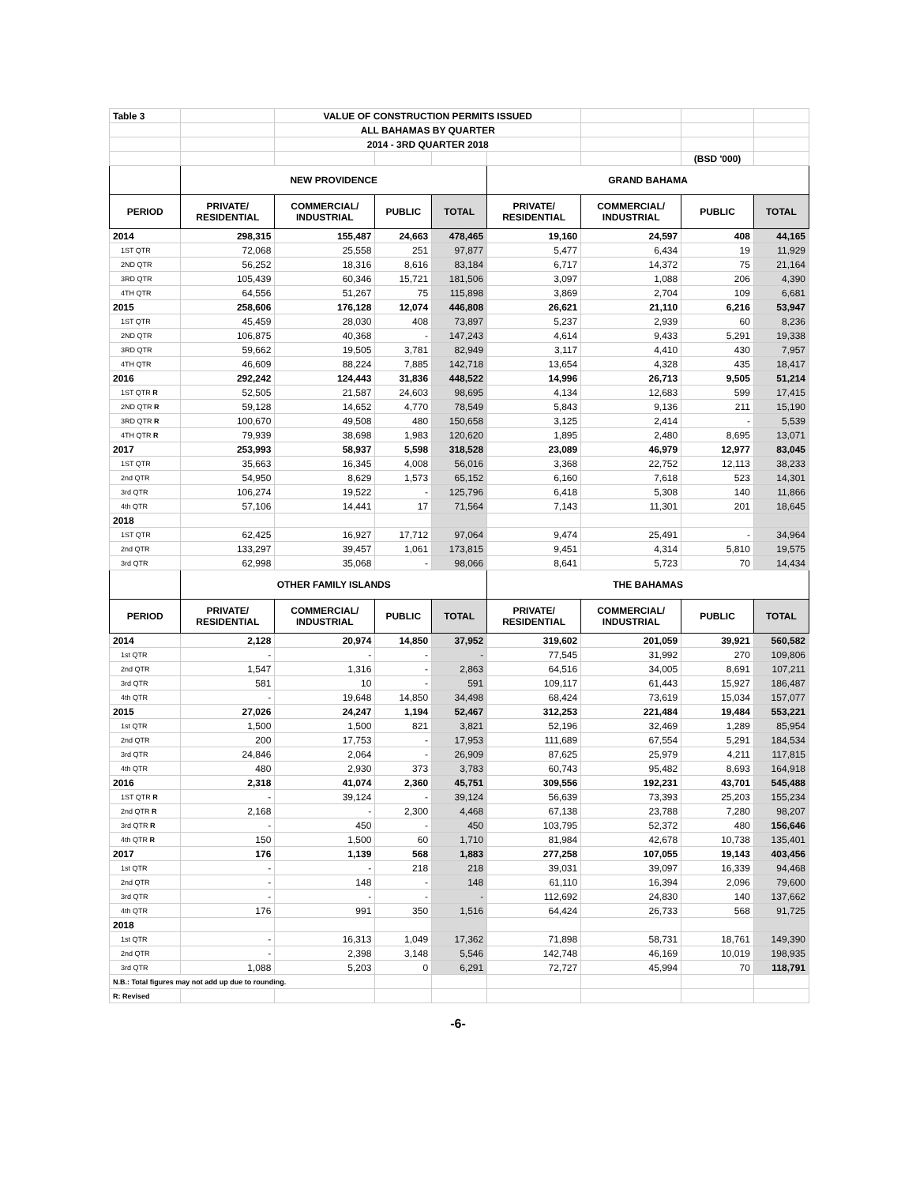| Table 3 | | VALUE OF CONSTRUCTION PERMITS ISSUED | | | | | | |
| | | ALL BAHAMAS BY QUARTER | | | | | | |
| | | 2014 - 3RD QUARTER 2018 | | | | | | |
| | | | | | | | (BSD '000) | |
| | NEW PROVIDENCE | | | | GRAND BAHAMA | | | |
| PERIOD | PRIVATE/ RESIDENTIAL | COMMERCIAL/ INDUSTRIAL | PUBLIC | TOTAL | PRIVATE/ RESIDENTIAL | COMMERCIAL/ INDUSTRIAL | PUBLIC | TOTAL |
| 2014 | 298,315 | 155,487 | 24,663 | 478,465 | 19,160 | 24,597 | 408 | 44,165 |
| 1ST QTR | 72,068 | 25,558 | 251 | 97,877 | 5,477 | 6,434 | 19 | 11,929 |
| 2ND QTR | 56,252 | 18,316 | 8,616 | 83,184 | 6,717 | 14,372 | 75 | 21,164 |
| 3RD QTR | 105,439 | 60,346 | 15,721 | 181,506 | 3,097 | 1,088 | 206 | 4,390 |
| 4TH QTR | 64,556 | 51,267 | 75 | 115,898 | 3,869 | 2,704 | 109 | 6,681 |
| 2015 | 258,606 | 176,128 | 12,074 | 446,808 | 26,621 | 21,110 | 6,216 | 53,947 |
| 1ST QTR | 45,459 | 28,030 | 408 | 73,897 | 5,237 | 2,939 | 60 | 8,236 |
| 2ND QTR | 106,875 | 40,368 | - | 147,243 | 4,614 | 9,433 | 5,291 | 19,338 |
| 3RD QTR | 59,662 | 19,505 | 3,781 | 82,949 | 3,117 | 4,410 | 430 | 7,957 |
| 4TH QTR | 46,609 | 88,224 | 7,885 | 142,718 | 13,654 | 4,328 | 435 | 18,417 |
| 2016 | 292,242 | 124,443 | 31,836 | 448,522 | 14,996 | 26,713 | 9,505 | 51,214 |
| 1ST QTR R | 52,505 | 21,587 | 24,603 | 98,695 | 4,134 | 12,683 | 599 | 17,415 |
| 2ND QTR R | 59,128 | 14,652 | 4,770 | 78,549 | 5,843 | 9,136 | 211 | 15,190 |
| 3RD QTR R | 100,670 | 49,508 | 480 | 150,658 | 3,125 | 2,414 | - | 5,539 |
| 4TH QTR R | 79,939 | 38,698 | 1,983 | 120,620 | 1,895 | 2,480 | 8,695 | 13,071 |
| 2017 | 253,993 | 58,937 | 5,598 | 318,528 | 23,089 | 46,979 | 12,977 | 83,045 |
| 1ST QTR | 35,663 | 16,345 | 4,008 | 56,016 | 3,368 | 22,752 | 12,113 | 38,233 |
| 2nd QTR | 54,950 | 8,629 | 1,573 | 65,152 | 6,160 | 7,618 | 523 | 14,301 |
| 3rd QTR | 106,274 | 19,522 | - | 125,796 | 6,418 | 5,308 | 140 | 11,866 |
| 4th QTR | 57,106 | 14,441 | 17 | 71,564 | 7,143 | 11,301 | 201 | 18,645 |
| 2018 | | | | | | | | |
| 1ST QTR | 62,425 | 16,927 | 17,712 | 97,064 | 9,474 | 25,491 | - | 34,964 |
| 2nd QTR | 133,297 | 39,457 | 1,061 | 173,815 | 9,451 | 4,314 | 5,810 | 19,575 |
| 3rd QTR | 62,998 | 35,068 | - | 98,066 | 8,641 | 5,723 | 70 | 14,434 |
| | OTHER FAMILY ISLANDS | | | | THE BAHAMAS | | | |
| PERIOD | PRIVATE/ RESIDENTIAL | COMMERCIAL/ INDUSTRIAL | PUBLIC | TOTAL | PRIVATE/ RESIDENTIAL | COMMERCIAL/ INDUSTRIAL | PUBLIC | TOTAL |
| 2014 | 2,128 | 20,974 | 14,850 | 37,952 | 319,602 | 201,059 | 39,921 | 560,582 |
| 1st QTR | - | - | - | - | 77,545 | 31,992 | 270 | 109,806 |
| 2nd QTR | 1,547 | 1,316 | - | 2,863 | 64,516 | 34,005 | 8,691 | 107,211 |
| 3rd QTR | 581 | 10 | - | 591 | 109,117 | 61,443 | 15,927 | 186,487 |
| 4th QTR | - | 19,648 | 14,850 | 34,498 | 68,424 | 73,619 | 15,034 | 157,077 |
| 2015 | 27,026 | 24,247 | 1,194 | 52,467 | 312,253 | 221,484 | 19,484 | 553,221 |
| 1st QTR | 1,500 | 1,500 | 821 | 3,821 | 52,196 | 32,469 | 1,289 | 85,954 |
| 2nd QTR | 200 | 17,753 | - | 17,953 | 111,689 | 67,554 | 5,291 | 184,534 |
| 3rd QTR | 24,846 | 2,064 | - | 26,909 | 87,625 | 25,979 | 4,211 | 117,815 |
| 4th QTR | 480 | 2,930 | 373 | 3,783 | 60,743 | 95,482 | 8,693 | 164,918 |
| 2016 | 2,318 | 41,074 | 2,360 | 45,751 | 309,556 | 192,231 | 43,701 | 545,488 |
| 1ST QTR R | - | 39,124 | - | 39,124 | 56,639 | 73,393 | 25,203 | 155,234 |
| 2nd QTR R | 2,168 | - | 2,300 | 4,468 | 67,138 | 23,788 | 7,280 | 98,207 |
| 3rd QTR R | - | 450 | - | 450 | 103,795 | 52,372 | 480 | 156,646 |
| 4th QTR R | 150 | 1,500 | 60 | 1,710 | 81,984 | 42,678 | 10,738 | 135,401 |
| 2017 | 176 | 1,139 | 568 | 1,883 | 277,258 | 107,055 | 19,143 | 403,456 |
| 1st QTR | - | - | 218 | 218 | 39,031 | 39,097 | 16,339 | 94,468 |
| 2nd QTR | - | 148 | - | 148 | 61,110 | 16,394 | 2,096 | 79,600 |
| 3rd QTR | - | - | - | - | 112,692 | 24,830 | 140 | 137,662 |
| 4th QTR | 176 | 991 | 350 | 1,516 | 64,424 | 26,733 | 568 | 91,725 |
| 2018 | | | | | | | | |
| 1st QTR | - | 16,313 | 1,049 | 17,362 | 71,898 | 58,731 | 18,761 | 149,390 |
| 2nd QTR | - | 2,398 | 3,148 | 5,546 | 142,748 | 46,169 | 10,019 | 198,935 |
| 3rd QTR | 1,088 | 5,203 | 0 | 6,291 | 72,727 | 45,994 | 70 | 118,791 |
| N.B.: Total figures may not add up due to rounding. | | | | | | | | |
| R: Revised | | | | | | | | |
-6-